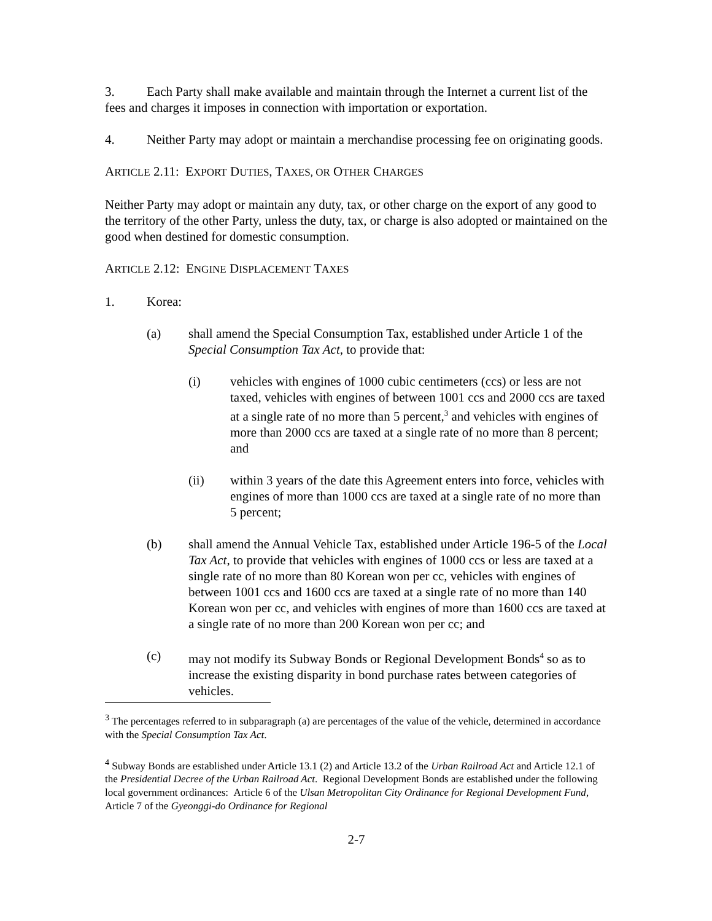3. Each Party shall make available and maintain through the Internet a current list of the fees and charges it imposes in connection with importation or exportation.
4. Neither Party may adopt or maintain a merchandise processing fee on originating goods.
ARTICLE 2.11: EXPORT DUTIES, TAXES, OR OTHER CHARGES
Neither Party may adopt or maintain any duty, tax, or other charge on the export of any good to the territory of the other Party, unless the duty, tax, or charge is also adopted or maintained on the good when destined for domestic consumption.
ARTICLE 2.12: ENGINE DISPLACEMENT TAXES
1. Korea:
(a) shall amend the Special Consumption Tax, established under Article 1 of the Special Consumption Tax Act, to provide that:
(i) vehicles with engines of 1000 cubic centimeters (ccs) or less are not taxed, vehicles with engines of between 1001 ccs and 2000 ccs are taxed at a single rate of no more than 5 percent,<sup>3</sup> and vehicles with engines of more than 2000 ccs are taxed at a single rate of no more than 8 percent; and
(ii) within 3 years of the date this Agreement enters into force, vehicles with engines of more than 1000 ccs are taxed at a single rate of no more than 5 percent;
(b) shall amend the Annual Vehicle Tax, established under Article 196-5 of the Local Tax Act, to provide that vehicles with engines of 1000 ccs or less are taxed at a single rate of no more than 80 Korean won per cc, vehicles with engines of between 1001 ccs and 1600 ccs are taxed at a single rate of no more than 140 Korean won per cc, and vehicles with engines of more than 1600 ccs are taxed at a single rate of no more than 200 Korean won per cc; and
(c) may not modify its Subway Bonds or Regional Development Bonds<sup>4</sup> so as to increase the existing disparity in bond purchase rates between categories of vehicles.
<sup>3</sup> The percentages referred to in subparagraph (a) are percentages of the value of the vehicle, determined in accordance with the Special Consumption Tax Act.
<sup>4</sup> Subway Bonds are established under Article 13.1 (2) and Article 13.2 of the Urban Railroad Act and Article 12.1 of the Presidential Decree of the Urban Railroad Act. Regional Development Bonds are established under the following local government ordinances: Article 6 of the Ulsan Metropolitan City Ordinance for Regional Development Fund, Article 7 of the Gyeonggi-do Ordinance for Regional
2-7